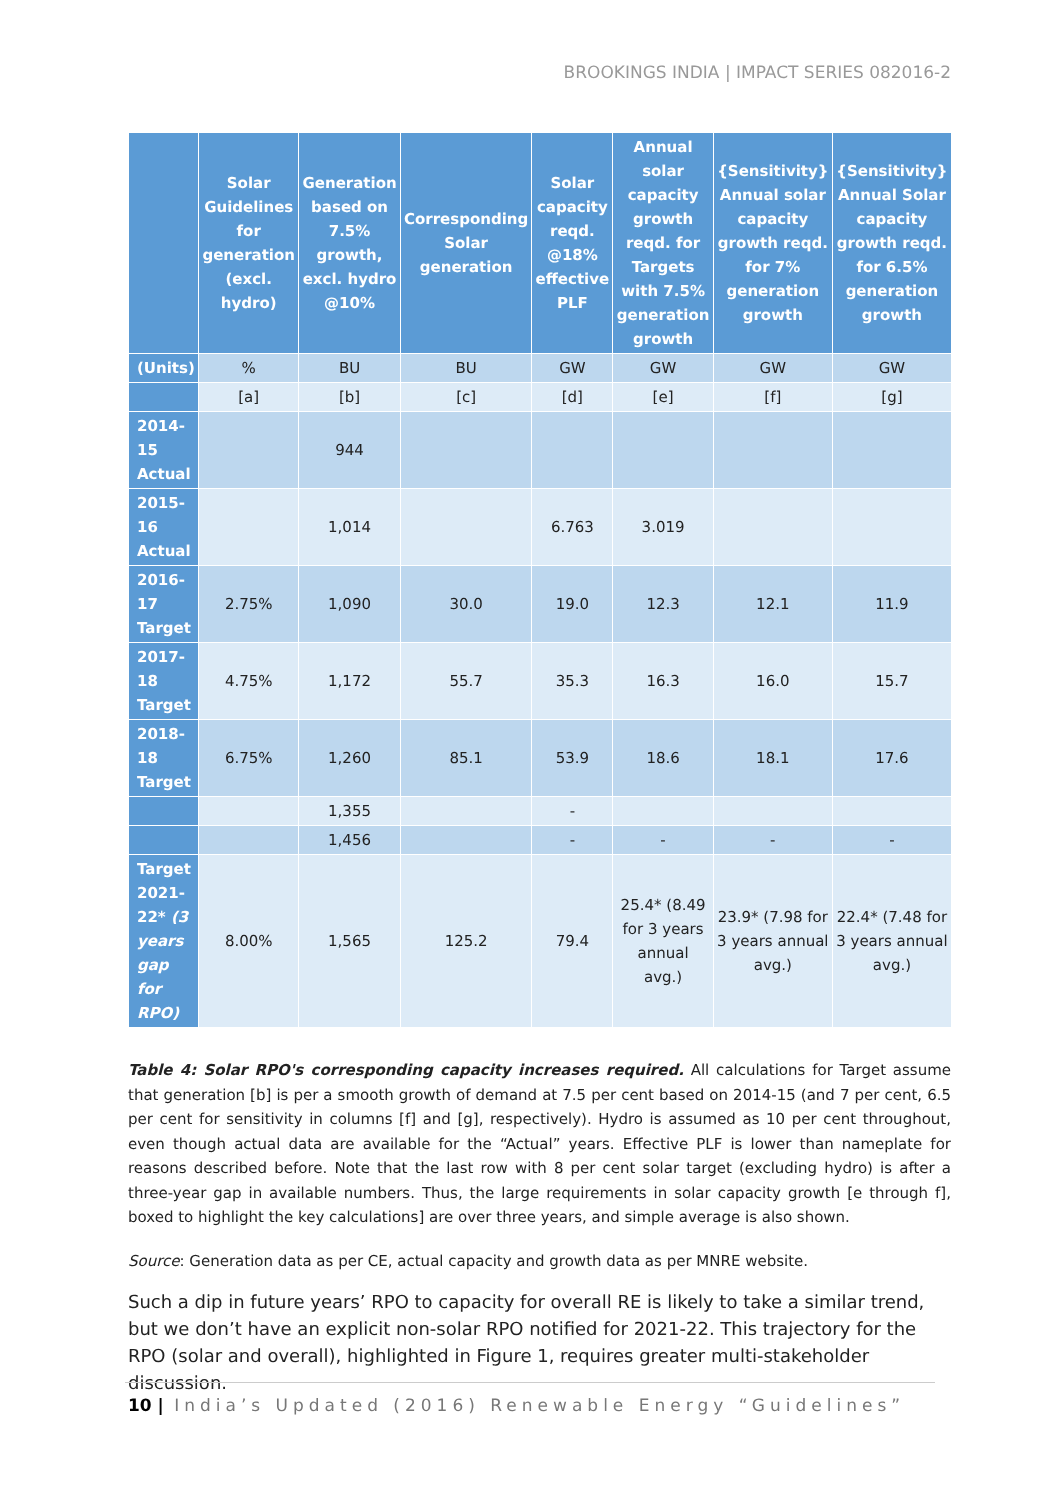BROOKINGS INDIA | IMPACT SERIES 082016-2
| | Solar Guidelines for generation (excl. hydro) | Generation based on 7.5% growth, excl. hydro @10% | Corresponding Solar generation | Solar capacity reqd. @18% effective PLF | Annual solar capacity growth reqd. for Targets with 7.5% generation growth | {Sensitivity} Annual solar capacity growth reqd. for 7% generation growth | {Sensitivity} Annual Solar capacity growth reqd. for 6.5% generation growth |
| --- | --- | --- | --- | --- | --- | --- | --- |
| (Units) | % | BU | BU | GW | GW | GW | GW |
| | [a] | [b] | [c] | [d] | [e] | [f] | [g] |
| 2014-15 Actual | | 944 | | | | | |
| 2015-16 Actual | | 1,014 | | 6.763 | 3.019 | | |
| 2016-17 Target | 2.75% | 1,090 | 30.0 | 19.0 | 12.3 | 12.1 | 11.9 |
| 2017-18 Target | 4.75% | 1,172 | 55.7 | 35.3 | 16.3 | 16.0 | 15.7 |
| 2018-18 Target | 6.75% | 1,260 | 85.1 | 53.9 | 18.6 | 18.1 | 17.6 |
| | | 1,355 | | - | | | |
| | | 1,456 | | - | - | - | - |
| Target 2021-22* (3 years gap for RPO) | 8.00% | 1,565 | 125.2 | 79.4 | 25.4* (8.49 for 3 years annual avg.) | 23.9* (7.98 for 3 years annual avg.) | 22.4* (7.48 for 3 years annual avg.) |
Table 4: Solar RPO's corresponding capacity increases required. All calculations for Target assume that generation [b] is per a smooth growth of demand at 7.5 per cent based on 2014-15 (and 7 per cent, 6.5 per cent for sensitivity in columns [f] and [g], respectively). Hydro is assumed as 10 per cent throughout, even though actual data are available for the “Actual” years. Effective PLF is lower than nameplate for reasons described before. Note that the last row with 8 per cent solar target (excluding hydro) is after a three-year gap in available numbers. Thus, the large requirements in solar capacity growth [e through f], boxed to highlight the key calculations] are over three years, and simple average is also shown.
Source: Generation data as per CE, actual capacity and growth data as per MNRE website.
Such a dip in future years’ RPO to capacity for overall RE is likely to take a similar trend, but we don’t have an explicit non-solar RPO notified for 2021-22. This trajectory for the RPO (solar and overall), highlighted in Figure 1, requires greater multi-stakeholder discussion.
10 | India’s Updated (2016) Renewable Energy “Guidelines”